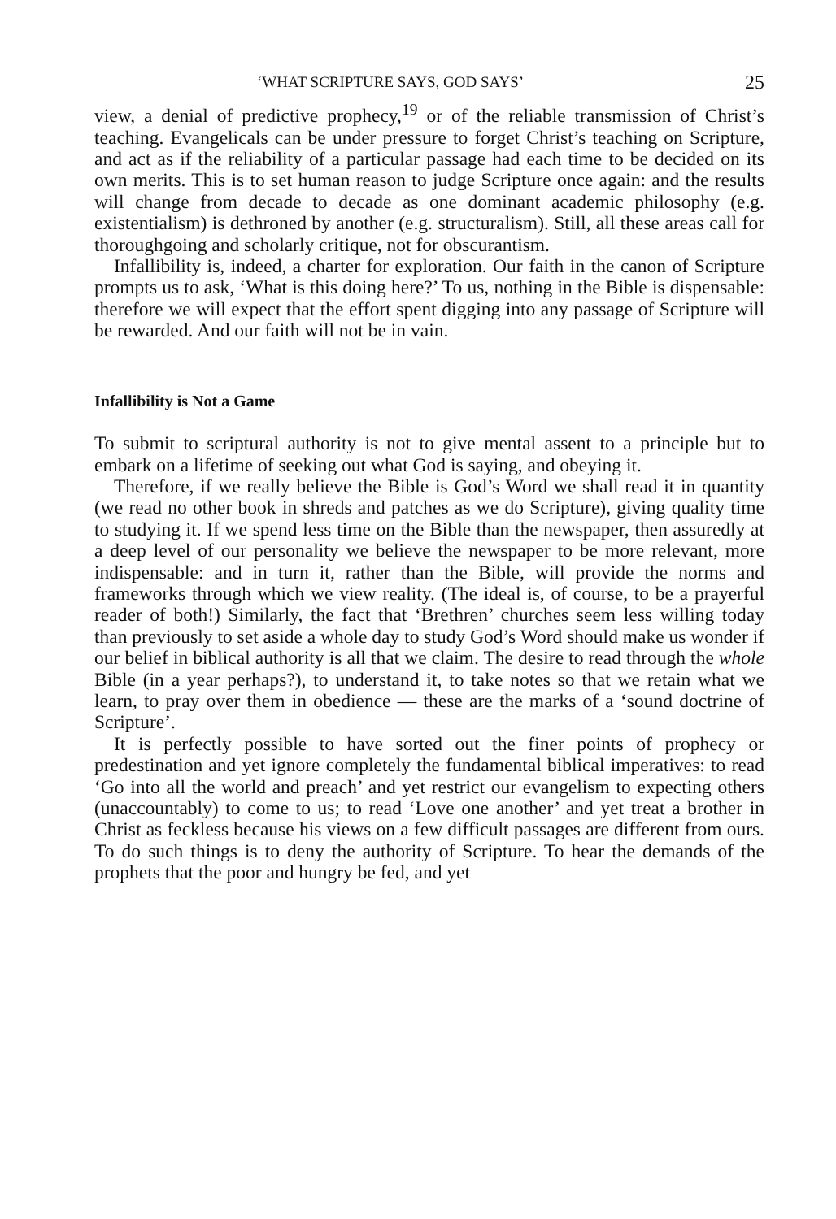‘WHAT SCRIPTURE SAYS, GOD SAYS’ 25
view, a denial of predictive prophecy,<sup>19</sup> or of the reliable transmission of Christ’s teaching. Evangelicals can be under pressure to forget Christ’s teaching on Scripture, and act as if the reliability of a particular passage had each time to be decided on its own merits. This is to set human reason to judge Scripture once again: and the results will change from decade to decade as one dominant academic philosophy (e.g. existentialism) is dethroned by another (e.g. structuralism). Still, all these areas call for thoroughgoing and scholarly critique, not for obscurantism.
Infallibility is, indeed, a charter for exploration. Our faith in the canon of Scripture prompts us to ask, ‘What is this doing here?’ To us, nothing in the Bible is dispensable: therefore we will expect that the effort spent digging into any passage of Scripture will be rewarded. And our faith will not be in vain.
Infallibility is Not a Game
To submit to scriptural authority is not to give mental assent to a principle but to embark on a lifetime of seeking out what God is saying, and obeying it.
Therefore, if we really believe the Bible is God’s Word we shall read it in quantity (we read no other book in shreds and patches as we do Scripture), giving quality time to studying it. If we spend less time on the Bible than the newspaper, then assuredly at a deep level of our personality we believe the newspaper to be more relevant, more indispensable: and in turn it, rather than the Bible, will provide the norms and frameworks through which we view reality. (The ideal is, of course, to be a prayerful reader of both!) Similarly, the fact that ‘Brethren’ churches seem less willing today than previously to set aside a whole day to study God’s Word should make us wonder if our belief in biblical authority is all that we claim. The desire to read through the whole Bible (in a year perhaps?), to understand it, to take notes so that we retain what we learn, to pray over them in obedience — these are the marks of a ‘sound doctrine of Scripture’.
It is perfectly possible to have sorted out the finer points of prophecy or predestination and yet ignore completely the fundamental biblical imperatives: to read ‘Go into all the world and preach’ and yet restrict our evangelism to expecting others (unaccountably) to come to us; to read ‘Love one another’ and yet treat a brother in Christ as feckless because his views on a few difficult passages are different from ours. To do such things is to deny the authority of Scripture. To hear the demands of the prophets that the poor and hungry be fed, and yet